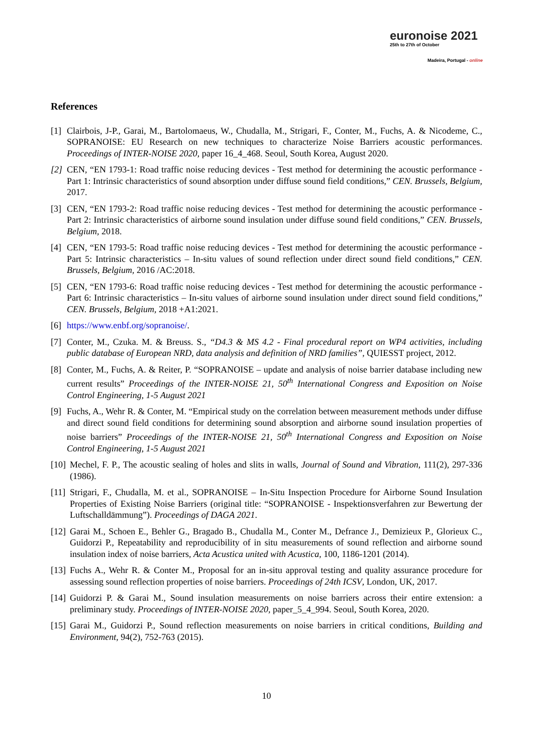euronoise 2021
25th to 27th of October
Madeira, Portugal - online
References
[1] Clairbois, J-P., Garai, M., Bartolomaeus, W., Chudalla, M., Strigari, F., Conter, M., Fuchs, A. & Nicodeme, C., SOPRANOISE: EU Research on new techniques to characterize Noise Barriers acoustic performances. Proceedings of INTER-NOISE 2020, paper 16_4_468. Seoul, South Korea, August 2020.
[2] CEN, “EN 1793-1: Road traffic noise reducing devices - Test method for determining the acoustic performance - Part 1: Intrinsic characteristics of sound absorption under diffuse sound field conditions,” CEN. Brussels, Belgium, 2017.
[3] CEN, “EN 1793-2: Road traffic noise reducing devices - Test method for determining the acoustic performance - Part 2: Intrinsic characteristics of airborne sound insulation under diffuse sound field conditions,” CEN. Brussels, Belgium, 2018.
[4] CEN, “EN 1793-5: Road traffic noise reducing devices - Test method for determining the acoustic performance - Part 5: Intrinsic characteristics – In-situ values of sound reflection under direct sound field conditions,” CEN. Brussels, Belgium, 2016 /AC:2018.
[5] CEN, “EN 1793-6: Road traffic noise reducing devices - Test method for determining the acoustic performance - Part 6: Intrinsic characteristics – In-situ values of airborne sound insulation under direct sound field conditions,” CEN. Brussels, Belgium, 2018 +A1:2021.
[6] https://www.enbf.org/sopranoise/.
[7] Conter, M., Czuka. M. & Breuss. S., “D4.3 & MS 4.2 - Final procedural report on WP4 activities, including public database of European NRD, data analysis and definition of NRD families”, QUIESST project, 2012.
[8] Conter, M., Fuchs, A. & Reiter, P. “SOPRANOISE – update and analysis of noise barrier database including new current results” Proceedings of the INTER-NOISE 21, 50<sup>th</sup> International Congress and Exposition on Noise Control Engineering, 1-5 August 2021
[9] Fuchs, A., Wehr R. & Conter, M. “Empirical study on the correlation between measurement methods under diffuse and direct sound field conditions for determining sound absorption and airborne sound insulation properties of noise barriers” Proceedings of the INTER-NOISE 21, 50<sup>th</sup> International Congress and Exposition on Noise Control Engineering, 1-5 August 2021
[10] Mechel, F. P., The acoustic sealing of holes and slits in walls, Journal of Sound and Vibration, 111(2), 297-336 (1986).
[11] Strigari, F., Chudalla, M. et al., SOPRANOISE – In-Situ Inspection Procedure for Airborne Sound Insulation Properties of Existing Noise Barriers (original title: “SOPRANOISE - Inspektionsverfahren zur Bewertung der Luftschalldämmung”). Proceedings of DAGA 2021.
[12] Garai M., Schoen E., Behler G., Bragado B., Chudalla M., Conter M., Defrance J., Demizieux P., Glorieux C., Guidorzi P., Repeatability and reproducibility of in situ measurements of sound reflection and airborne sound insulation index of noise barriers, Acta Acustica united with Acustica, 100, 1186-1201 (2014).
[13] Fuchs A., Wehr R. & Conter M., Proposal for an in-situ approval testing and quality assurance procedure for assessing sound reflection properties of noise barriers. Proceedings of 24th ICSV, London, UK, 2017.
[14] Guidorzi P. & Garai M., Sound insulation measurements on noise barriers across their entire extension: a preliminary study. Proceedings of INTER-NOISE 2020, paper_5_4_994. Seoul, South Korea, 2020.
[15] Garai M., Guidorzi P., Sound reflection measurements on noise barriers in critical conditions, Building and Environment, 94(2), 752-763 (2015).
10